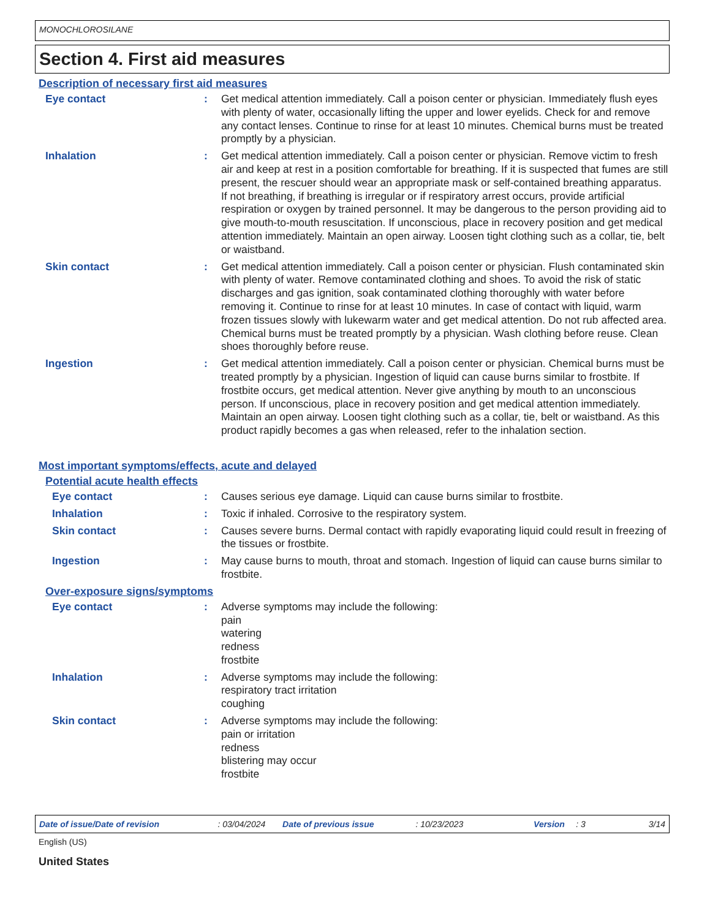MONOCHLOROSILANE
Section 4. First aid measures
Description of necessary first aid measures
Eye contact : Get medical attention immediately. Call a poison center or physician. Immediately flush eyes with plenty of water, occasionally lifting the upper and lower eyelids. Check for and remove any contact lenses. Continue to rinse for at least 10 minutes. Chemical burns must be treated promptly by a physician.
Inhalation : Get medical attention immediately. Call a poison center or physician. Remove victim to fresh air and keep at rest in a position comfortable for breathing. If it is suspected that fumes are still present, the rescuer should wear an appropriate mask or self-contained breathing apparatus. If not breathing, if breathing is irregular or if respiratory arrest occurs, provide artificial respiration or oxygen by trained personnel. It may be dangerous to the person providing aid to give mouth-to-mouth resuscitation. If unconscious, place in recovery position and get medical attention immediately. Maintain an open airway. Loosen tight clothing such as a collar, tie, belt or waistband.
Skin contact : Get medical attention immediately. Call a poison center or physician. Flush contaminated skin with plenty of water. Remove contaminated clothing and shoes. To avoid the risk of static discharges and gas ignition, soak contaminated clothing thoroughly with water before removing it. Continue to rinse for at least 10 minutes. In case of contact with liquid, warm frozen tissues slowly with lukewarm water and get medical attention. Do not rub affected area. Chemical burns must be treated promptly by a physician. Wash clothing before reuse. Clean shoes thoroughly before reuse.
Ingestion : Get medical attention immediately. Call a poison center or physician. Chemical burns must be treated promptly by a physician. Ingestion of liquid can cause burns similar to frostbite. If frostbite occurs, get medical attention. Never give anything by mouth to an unconscious person. If unconscious, place in recovery position and get medical attention immediately. Maintain an open airway. Loosen tight clothing such as a collar, tie, belt or waistband. As this product rapidly becomes a gas when released, refer to the inhalation section.
Most important symptoms/effects, acute and delayed
Potential acute health effects
Eye contact : Causes serious eye damage. Liquid can cause burns similar to frostbite.
Inhalation : Toxic if inhaled. Corrosive to the respiratory system.
Skin contact : Causes severe burns. Dermal contact with rapidly evaporating liquid could result in freezing of the tissues or frostbite.
Ingestion : May cause burns to mouth, throat and stomach. Ingestion of liquid can cause burns similar to frostbite.
Over-exposure signs/symptoms
Eye contact : Adverse symptoms may include the following:
pain
watering
redness
frostbite
Inhalation : Adverse symptoms may include the following:
respiratory tract irritation
coughing
Skin contact : Adverse symptoms may include the following:
pain or irritation
redness
blistering may occur
frostbite
Date of issue/Date of revision: 03/04/2024 Date of previous issue: 10/23/2023 Version: 3 3/14
English (US)
United States